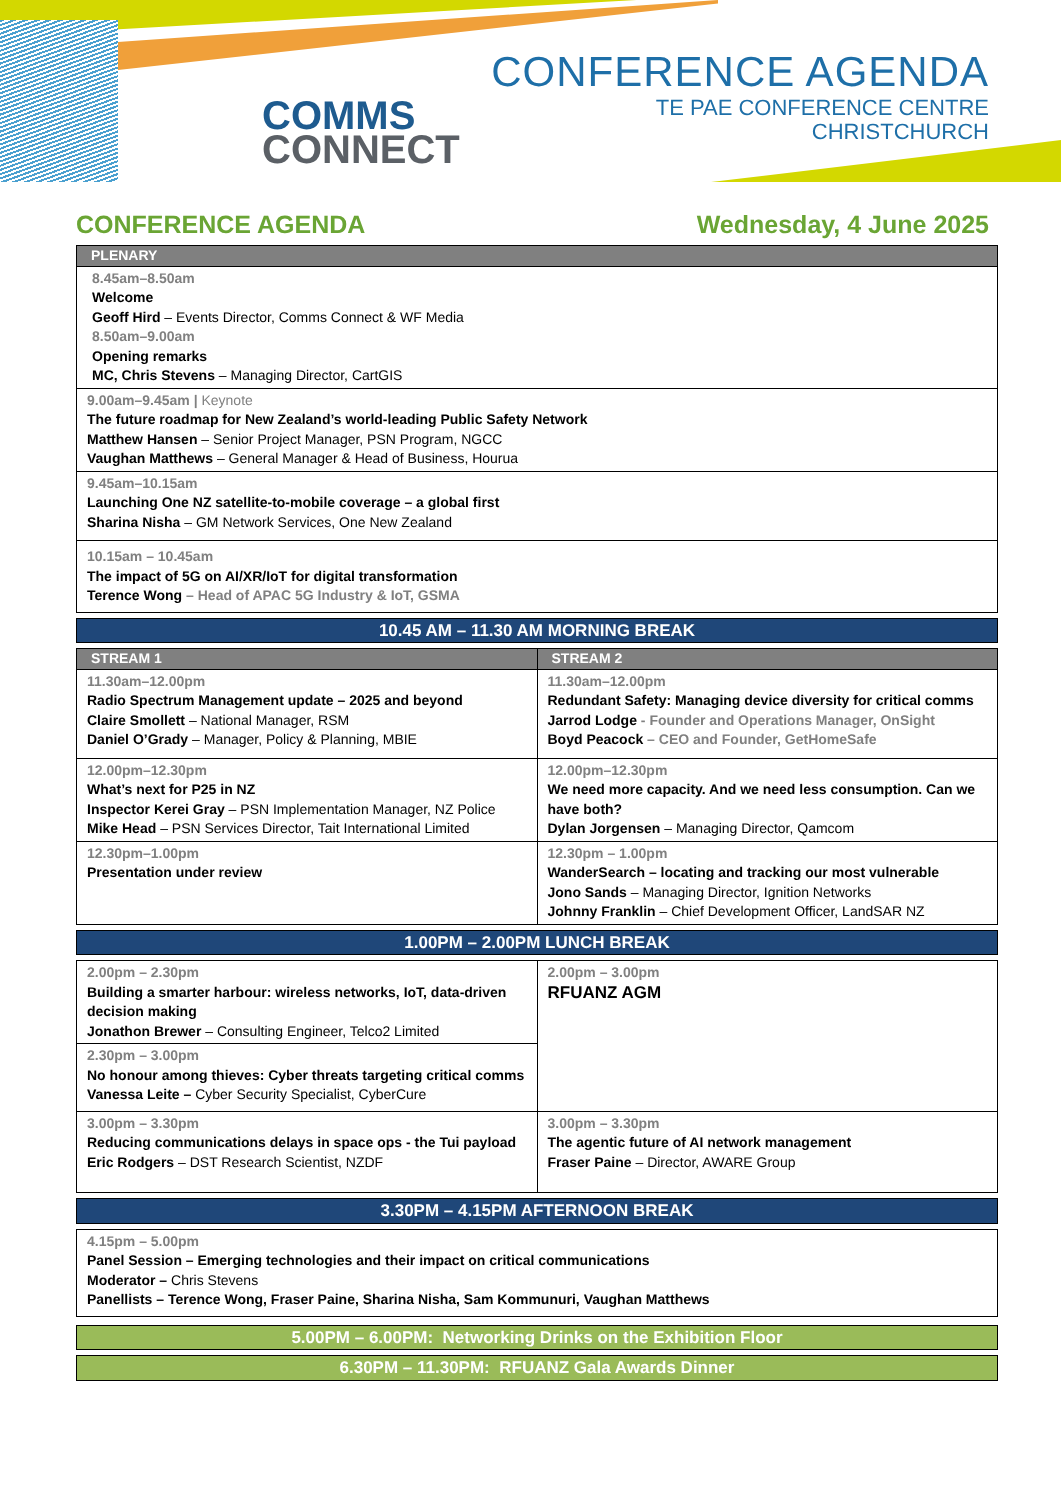COMMS
CONNECT
CONFERENCE AGENDA
TE PAE CONFERENCE CENTRE
CHRISTCHURCH
CONFERENCE AGENDA Wednesday, 4 June 2025
| PLENARY |
| --- |
| 8.45am–8.50am Welcome Geoff Hird – Events Director, Comms Connect & WF Media 8.50am–9.00am Opening remarks MC, Chris Stevens – Managing Director, CartGIS |
| 9.00am–9.45am / Keynote The future roadmap for New Zealand’s world-leading Public Safety Network Matthew Hansen – Senior Project Manager, PSN Program, NGCC Vaughan Matthews – General Manager & Head of Business, Hourua |
| 9.45am–10.15am Launching One NZ satellite-to-mobile coverage – a global first Sharina Nisha – GM Network Services, One New Zealand |
| 10.15am – 10.45am The impact of 5G on AI/XR/IoT for digital transformation Terence Wong – Head of APAC 5G Industry & IoT, GSMA |
| 10.45 AM – 11.30 AM MORNING BREAK |
| STREAM 1 | STREAM 2 |
| --- | --- |
| 11.30am–12.00pm Radio Spectrum Management update – 2025 and beyond Claire Smollett – National Manager, RSM Daniel O’Grady – Manager, Policy & Planning, MBIE | 11.30am–12.00pm Redundant Safety: Managing device diversity for critical comms Jarrod Lodge - Founder and Operations Manager, OnSight Boyd Peacock – CEO and Founder, GetHomeSafe |
| 12.00pm–12.30pm What’s next for P25 in NZ Inspector Kerei Gray – PSN Implementation Manager, NZ Police Mike Head – PSN Services Director, Tait International Limited | 12.00pm–12.30pm We need more capacity. And we need less consumption. Can we have both? Dylan Jorgensen – Managing Director, Qamcom |
| 12.30pm–1.00pm Presentation under review | 12.30pm – 1.00pm WanderSearch – locating and tracking our most vulnerable Jono Sands – Managing Director, Ignition Networks Johnny Franklin – Chief Development Officer, LandSAR NZ |
| 1.00PM – 2.00PM LUNCH BREAK |
| 2.00pm – 2.30pm Building a smarter harbour: wireless networks, IoT, data-driven decision making Jonathon Brewer – Consulting Engineer, Telco2 Limited | 2.00pm – 3.00pm RFUANZ AGM |
| 2.30pm – 3.00pm No honour among thieves: Cyber threats targeting critical comms Vanessa Leite – Cyber Security Specialist, CyberCure | |
| 3.00pm – 3.30pm Reducing communications delays in space ops - the Tui payload Eric Rodgers – DST Research Scientist, NZDF | 3.00pm – 3.30pm The agentic future of AI network management Fraser Paine – Director, AWARE Group |
| 3.30PM – 4.15PM AFTERNOON BREAK |
| 4.15pm – 5.00pm Panel Session – Emerging technologies and their impact on critical communications Moderator – Chris Stevens Panellists – Terence Wong, Fraser Paine, Sharina Nisha, Sam Kommunuri, Vaughan Matthews |
| 5.00PM – 6.00PM: Networking Drinks on the Exhibition Floor |
| 6.30PM – 11.30PM: RFUANZ Gala Awards Dinner |